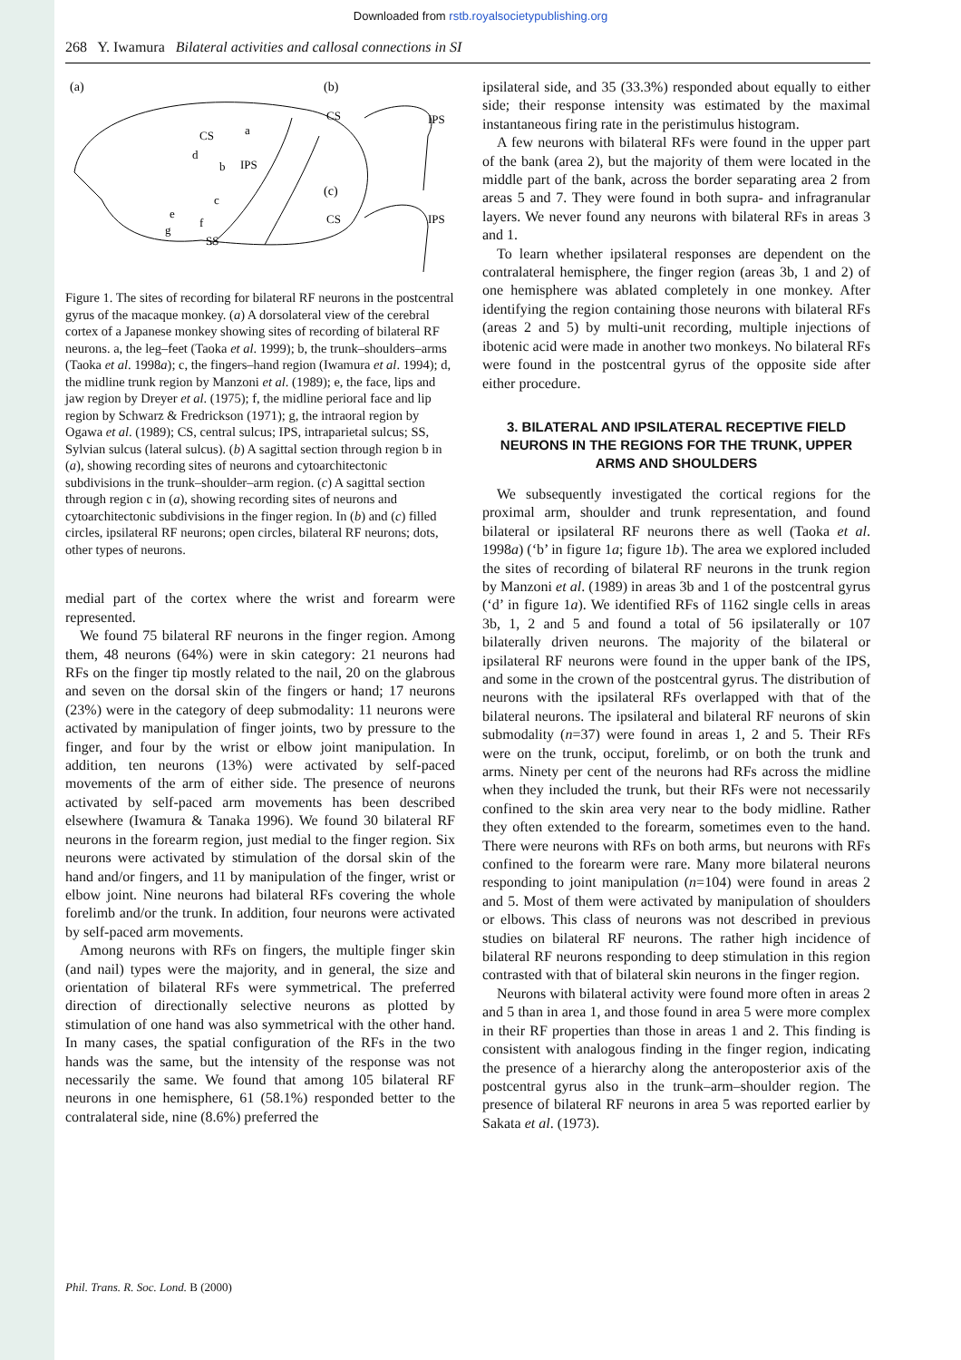Downloaded from rstb.royalsocietypublishing.org
268 Y. Iwamura Bilateral activities and callosal connections in SI
(a)
(b)
(c)
CS
a
d
b
IPS
c
e
g
f
SS
CS
IPS
CS
IPS
Figure 1. The sites of recording for bilateral RF neurons in the postcentral gyrus of the macaque monkey. (a) A dorsolateral view of the cerebral cortex of a Japanese monkey showing sites of recording of bilateral RF neurons. a, the leg–feet (Taoka et al. 1999); b, the trunk–shoulders–arms (Taoka et al. 1998a); c, the fingers–hand region (Iwamura et al. 1994); d, the midline trunk region by Manzoni et al. (1989); e, the face, lips and jaw region by Dreyer et al. (1975); f, the midline perioral face and lip region by Schwarz & Fredrickson (1971); g, the intraoral region by Ogawa et al. (1989); CS, central sulcus; IPS, intraparietal sulcus; SS, Sylvian sulcus (lateral sulcus). (b) A sagittal section through region b in (a), showing recording sites of neurons and cytoarchitectonic subdivisions in the trunk–shoulder–arm region. (c) A sagittal section through region c in (a), showing recording sites of neurons and cytoarchitectonic subdivisions in the finger region. In (b) and (c) filled circles, ipsilateral RF neurons; open circles, bilateral RF neurons; dots, other types of neurons.
medial part of the cortex where the wrist and forearm were represented.
We found 75 bilateral RF neurons in the finger region. Among them, 48 neurons (64%) were in skin category: 21 neurons had RFs on the finger tip mostly related to the nail, 20 on the glabrous and seven on the dorsal skin of the fingers or hand; 17 neurons (23%) were in the category of deep submodality: 11 neurons were activated by manipulation of finger joints, two by pressure to the finger, and four by the wrist or elbow joint manipulation. In addition, ten neurons (13%) were activated by self-paced movements of the arm of either side. The presence of neurons activated by self-paced arm movements has been described elsewhere (Iwamura & Tanaka 1996). We found 30 bilateral RF neurons in the forearm region, just medial to the finger region. Six neurons were activated by stimulation of the dorsal skin of the hand and/or fingers, and 11 by manipulation of the finger, wrist or elbow joint. Nine neurons had bilateral RFs covering the whole forelimb and/or the trunk. In addition, four neurons were activated by self-paced arm movements.
Among neurons with RFs on fingers, the multiple finger skin (and nail) types were the majority, and in general, the size and orientation of bilateral RFs were symmetrical. The preferred direction of directionally selective neurons as plotted by stimulation of one hand was also symmetrical with the other hand. In many cases, the spatial configuration of the RFs in the two hands was the same, but the intensity of the response was not necessarily the same. We found that among 105 bilateral RF neurons in one hemisphere, 61 (58.1%) responded better to the contralateral side, nine (8.6%) preferred the
ipsilateral side, and 35 (33.3%) responded about equally to either side; their response intensity was estimated by the maximal instantaneous firing rate in the peristimulus histogram.
A few neurons with bilateral RFs were found in the upper part of the bank (area 2), but the majority of them were located in the middle part of the bank, across the border separating area 2 from areas 5 and 7. They were found in both supra- and infragranular layers. We never found any neurons with bilateral RFs in areas 3 and 1.
To learn whether ipsilateral responses are dependent on the contralateral hemisphere, the finger region (areas 3b, 1 and 2) of one hemisphere was ablated completely in one monkey. After identifying the region containing those neurons with bilateral RFs (areas 2 and 5) by multi-unit recording, multiple injections of ibotenic acid were made in another two monkeys. No bilateral RFs were found in the postcentral gyrus of the opposite side after either procedure.
3. BILATERAL AND IPSILATERAL RECEPTIVE FIELD NEURONS IN THE REGIONS FOR THE TRUNK, UPPER ARMS AND SHOULDERS
We subsequently investigated the cortical regions for the proximal arm, shoulder and trunk representation, and found bilateral or ipsilateral RF neurons there as well (Taoka et al. 1998a) (‘b’ in figure 1a; figure 1b). The area we explored included the sites of recording of bilateral RF neurons in the trunk region by Manzoni et al. (1989) in areas 3b and 1 of the postcentral gyrus (‘d’ in figure 1a). We identified RFs of 1162 single cells in areas 3b, 1, 2 and 5 and found a total of 56 ipsilaterally or 107 bilaterally driven neurons. The majority of the bilateral or ipsilateral RF neurons were found in the upper bank of the IPS, and some in the crown of the postcentral gyrus. The distribution of neurons with the ipsilateral RFs overlapped with that of the bilateral neurons. The ipsilateral and bilateral RF neurons of skin submodality (n=37) were found in areas 1, 2 and 5. Their RFs were on the trunk, occiput, forelimb, or on both the trunk and arms. Ninety per cent of the neurons had RFs across the midline when they included the trunk, but their RFs were not necessarily confined to the skin area very near to the body midline. Rather they often extended to the forearm, sometimes even to the hand. There were neurons with RFs on both arms, but neurons with RFs confined to the forearm were rare. Many more bilateral neurons responding to joint manipulation (n=104) were found in areas 2 and 5. Most of them were activated by manipulation of shoulders or elbows. This class of neurons was not described in previous studies on bilateral RF neurons. The rather high incidence of bilateral RF neurons responding to deep stimulation in this region contrasted with that of bilateral skin neurons in the finger region.
Neurons with bilateral activity were found more often in areas 2 and 5 than in area 1, and those found in area 5 were more complex in their RF properties than those in areas 1 and 2. This finding is consistent with analogous finding in the finger region, indicating the presence of a hierarchy along the anteroposterior axis of the postcentral gyrus also in the trunk–arm–shoulder region. The presence of bilateral RF neurons in area 5 was reported earlier by Sakata et al. (1973).
Phil. Trans. R. Soc. Lond. B (2000)